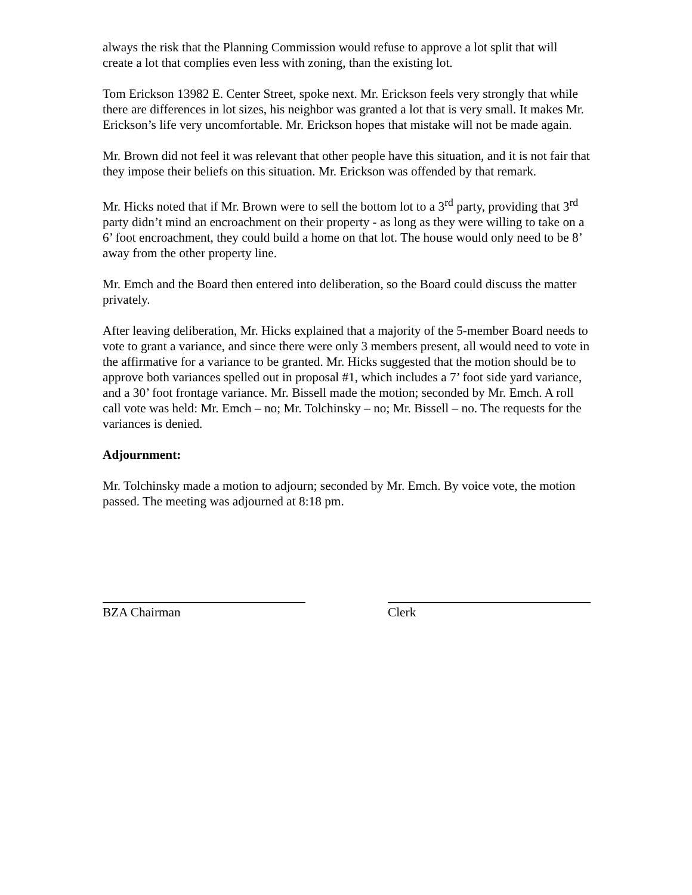always the risk that the Planning Commission would refuse to approve a lot split that will create a lot that complies even less with zoning, than the existing lot.
Tom Erickson 13982 E. Center Street, spoke next. Mr. Erickson feels very strongly that while there are differences in lot sizes, his neighbor was granted a lot that is very small. It makes Mr. Erickson’s life very uncomfortable. Mr. Erickson hopes that mistake will not be made again.
Mr. Brown did not feel it was relevant that other people have this situation, and it is not fair that they impose their beliefs on this situation. Mr. Erickson was offended by that remark.
Mr. Hicks noted that if Mr. Brown were to sell the bottom lot to a 3<sup>rd</sup> party, providing that 3<sup>rd</sup> party didn’t mind an encroachment on their property - as long as they were willing to take on a 6’ foot encroachment, they could build a home on that lot. The house would only need to be 8’ away from the other property line.
Mr. Emch and the Board then entered into deliberation, so the Board could discuss the matter privately.
After leaving deliberation, Mr. Hicks explained that a majority of the 5-member Board needs to vote to grant a variance, and since there were only 3 members present, all would need to vote in the affirmative for a variance to be granted. Mr. Hicks suggested that the motion should be to approve both variances spelled out in proposal #1, which includes a 7’ foot side yard variance, and a 30’ foot frontage variance. Mr. Bissell made the motion; seconded by Mr. Emch. A roll call vote was held: Mr. Emch – no; Mr. Tolchinsky – no; Mr. Bissell – no. The requests for the variances is denied.
Adjournment:
Mr. Tolchinsky made a motion to adjourn; seconded by Mr. Emch. By voice vote, the motion passed. The meeting was adjourned at 8:18 pm.
BZA Chairman Clerk